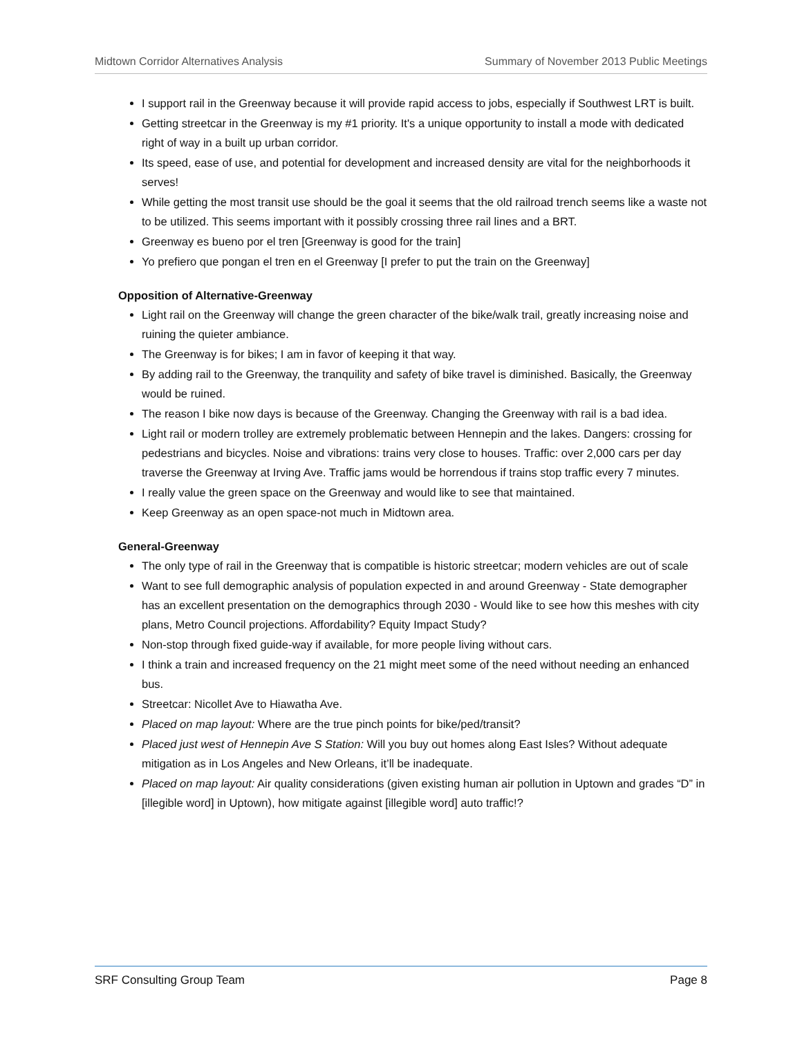Midtown Corridor Alternatives Analysis Summary of November 2013 Public Meetings
I support rail in the Greenway because it will provide rapid access to jobs, especially if Southwest LRT is built.
Getting streetcar in the Greenway is my #1 priority. It's a unique opportunity to install a mode with dedicated right of way in a built up urban corridor.
Its speed, ease of use, and potential for development and increased density are vital for the neighborhoods it serves!
While getting the most transit use should be the goal it seems that the old railroad trench seems like a waste not to be utilized. This seems important with it possibly crossing three rail lines and a BRT.
Greenway es bueno por el tren [Greenway is good for the train]
Yo prefiero que pongan el tren en el Greenway [I prefer to put the train on the Greenway]
Opposition of Alternative-Greenway
Light rail on the Greenway will change the green character of the bike/walk trail, greatly increasing noise and ruining the quieter ambiance.
The Greenway is for bikes; I am in favor of keeping it that way.
By adding rail to the Greenway, the tranquility and safety of bike travel is diminished. Basically, the Greenway would be ruined.
The reason I bike now days is because of the Greenway. Changing the Greenway with rail is a bad idea.
Light rail or modern trolley are extremely problematic between Hennepin and the lakes. Dangers: crossing for pedestrians and bicycles. Noise and vibrations: trains very close to houses. Traffic: over 2,000 cars per day traverse the Greenway at Irving Ave. Traffic jams would be horrendous if trains stop traffic every 7 minutes.
I really value the green space on the Greenway and would like to see that maintained.
Keep Greenway as an open space-not much in Midtown area.
General-Greenway
The only type of rail in the Greenway that is compatible is historic streetcar; modern vehicles are out of scale
Want to see full demographic analysis of population expected in and around Greenway - State demographer has an excellent presentation on the demographics through 2030 - Would like to see how this meshes with city plans, Metro Council projections. Affordability? Equity Impact Study?
Non-stop through fixed guide-way if available, for more people living without cars.
I think a train and increased frequency on the 21 might meet some of the need without needing an enhanced bus.
Streetcar: Nicollet Ave to Hiawatha Ave.
Placed on map layout: Where are the true pinch points for bike/ped/transit?
Placed just west of Hennepin Ave S Station: Will you buy out homes along East Isles? Without adequate mitigation as in Los Angeles and New Orleans, it’ll be inadequate.
Placed on map layout: Air quality considerations (given existing human air pollution in Uptown and grades “D” in [illegible word] in Uptown), how mitigate against [illegible word] auto traffic!?
SRF Consulting Group Team Page 8